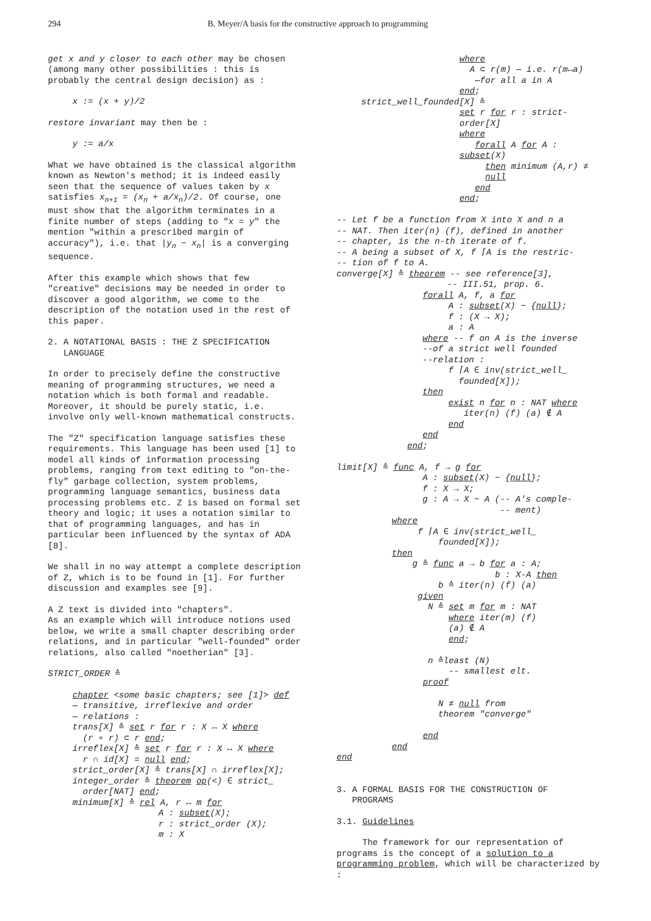294 B. Meyer/A basis for the constructive approach to programming
get x and y closer to each other may be chosen (among many other possibilities : this is probably the central design decision) as :
x := (x + y)/2
restore invariant may then be :
y := a/x
What we have obtained is the classical algorithm known as Newton's method; it is indeed easily seen that the sequence of values taken by x satisfies x<sub>n+1</sub> = (x<sub>n</sub> + a/x<sub>n</sub>)/2. Of course, one must show that the algorithm terminates in a finite number of steps (adding to "x = y" the mention "within a prescribed margin of accuracy"), i.e. that |y<sub>n</sub> − x<sub>n</sub>| is a converging sequence.
After this example which shows that few "creative" decisions may be needed in order to discover a good algorithm, we come to the description of the notation used in the rest of this paper.
2. A NOTATIONAL BASIS : THE Z SPECIFICATION
LANGUAGE
In order to precisely define the constructive meaning of programming structures, we need a notation which is both formal and readable. Moreover, it should be purely static, i.e. involve only well-known mathematical constructs.
The "Z" specification language satisfies these requirements. This language has been used [1] to model all kinds of information processing problems, ranging from text editing to "on-the-fly" garbage collection, system problems, programming language semantics, business data processing problems etc. Z is based on formal set theory and logic; it uses a notation similar to that of programming languages, and has in particular been influenced by the syntax of ADA [8].
We shall in no way attempt a complete description of Z, which is to be found in [1]. For further discussion and examples see [9].
A Z text is divided into "chapters".
As an example which will introduce notions used below, we write a small chapter describing order relations, and in particular "well-founded" order relations, also called "noetherian" [3].
STRICT_ORDER ≙
chapter <some basic chapters; see [1]> def
— transitive, irreflexive and order
— relations :
trans[X] ≙ set r for r : X ↔ X where
(r ∘ r) ⊂ r end;
irreflex[X] ≙ set r for r : X ↔ X where
r ∩ id[X] = null end;
strict_order[X] ≙ trans[X] ∩ irreflex[X];
integer_order ≙ theorem op(<) ∈ strict_
order[NAT] end;
minimum[X] ≙ rel A, r ↔ m for
A : subset(X);
r : strict_order (X);
m : X
where
A ⊂ r(m) — i.e. r(m↔a)
—for all a in A
end;
strict_well_founded[X] ≙
set r for r : strict-order[X]
where
forall A for A : subset(X)
then minimum (A,r) ≠
null
end
end;
-- Let f be a function from X into X and n a
-- NAT. Then iter(n) (f), defined in another
-- chapter, is the n-th iterate of f.
-- A being a subset of X, f ⌈A is the restric-
-- tion of f to A.
converge[X] ≙ theorem -- see reference[3],
-- III.51, prop. 6.
forall A, f, a for
A : subset(X) − {null};
f : (X → X);
a : A
where -- f on A is the inverse
--of a strict well founded
--relation :
f ⌈A ∈ inv(strict_well_
founded[X]);
then
exist n for n : NAT where
iter(n) (f) (a) ∉ A
end
end
end;
limit[X] ≙ func A, f → g for
A : subset(X) − {null};
f : X → X;
g : A → X − A (-- A's comple-
-- ment)
where
f ⌈A ∈ inv(strict_well_
founded[X]);
then
g ≙ func a → b for a : A;
b : X-A then
b ≙ iter(n) (f) (a)
given
N ≙ set m for m : NAT
where iter(m) (f)
(a) ∉ A
end;
n ≙least (N)
-- smallest elt.
proof
N ≠ null from
theorem "converge"
end
end
end
3. A FORMAL BASIS FOR THE CONSTRUCTION OF
PROGRAMS
3.1. Guidelines
The framework for our representation of programs is the concept of a solution to a programming problem, which will be characterized by :